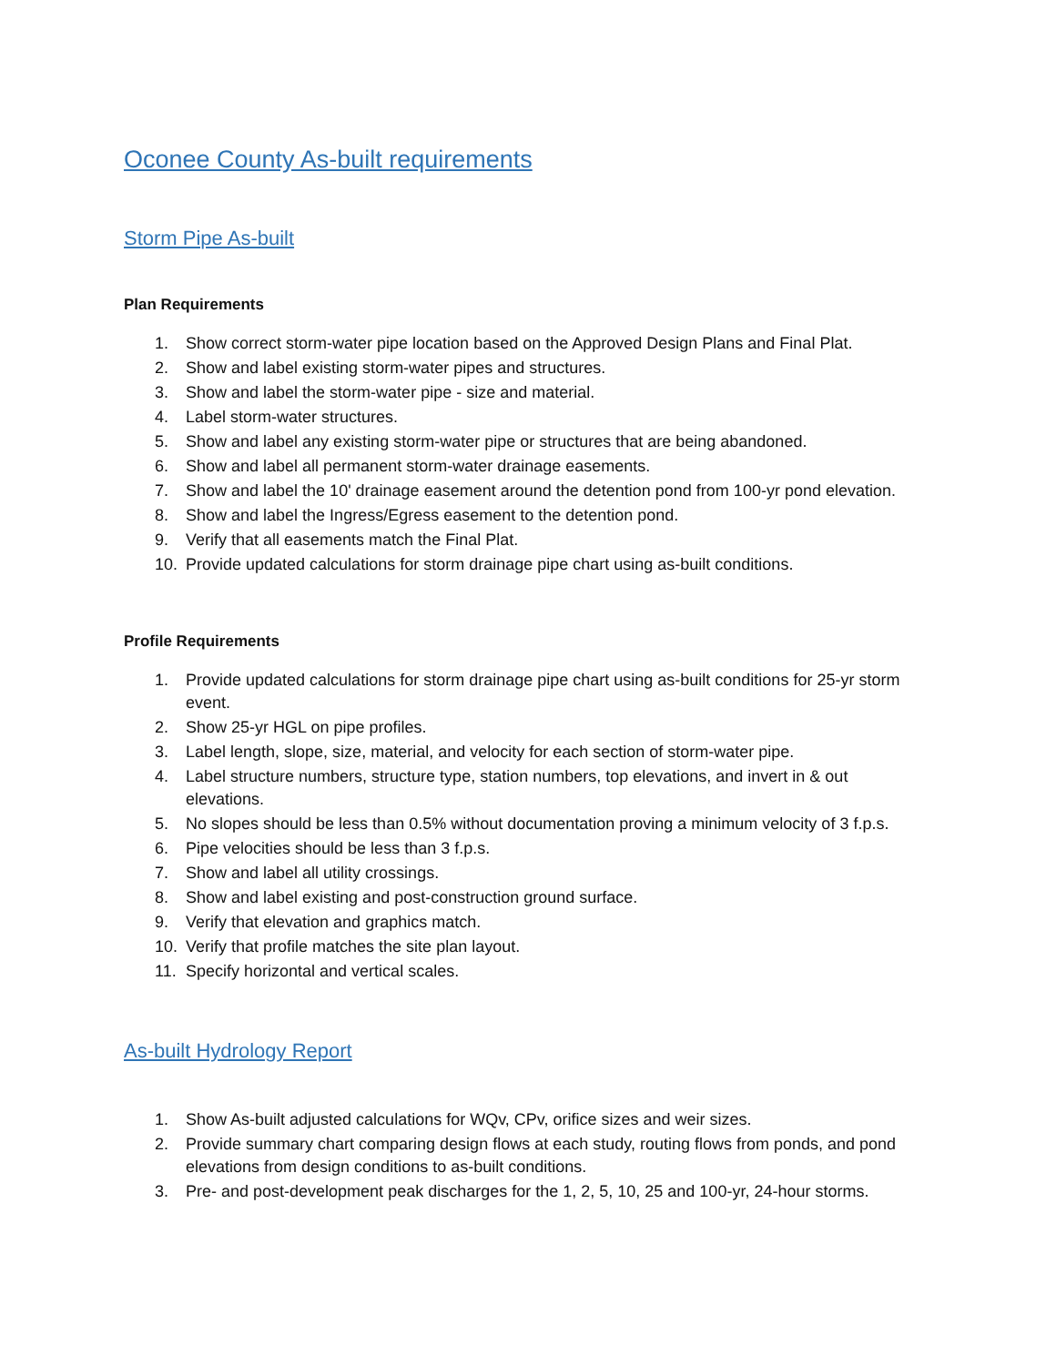Oconee County As-built requirements
Storm Pipe As-built
Plan Requirements
1. Show correct storm-water pipe location based on the Approved Design Plans and Final Plat.
2. Show and label existing storm-water pipes and structures.
3. Show and label the storm-water pipe - size and material.
4. Label storm-water structures.
5. Show and label any existing storm-water pipe or structures that are being abandoned.
6. Show and label all permanent storm-water drainage easements.
7. Show and label the 10' drainage easement around the detention pond from 100-yr pond elevation.
8. Show and label the Ingress/Egress easement to the detention pond.
9. Verify that all easements match the Final Plat.
10. Provide updated calculations for storm drainage pipe chart using as-built conditions.
Profile Requirements
1. Provide updated calculations for storm drainage pipe chart using as-built conditions for 25-yr storm event.
2. Show 25-yr HGL on pipe profiles.
3. Label length, slope, size, material, and velocity for each section of storm-water pipe.
4. Label structure numbers, structure type, station numbers, top elevations, and invert in & out elevations.
5. No slopes should be less than 0.5% without documentation proving a minimum velocity of 3 f.p.s.
6. Pipe velocities should be less than 3 f.p.s.
7. Show and label all utility crossings.
8. Show and label existing and post-construction ground surface.
9. Verify that elevation and graphics match.
10. Verify that profile matches the site plan layout.
11. Specify horizontal and vertical scales.
As-built Hydrology Report
1. Show As-built adjusted calculations for WQv, CPv, orifice sizes and weir sizes.
2. Provide summary chart comparing design flows at each study, routing flows from ponds, and pond elevations from design conditions to as-built conditions.
3. Pre- and post-development peak discharges for the 1, 2, 5, 10, 25 and 100-yr, 24-hour storms.